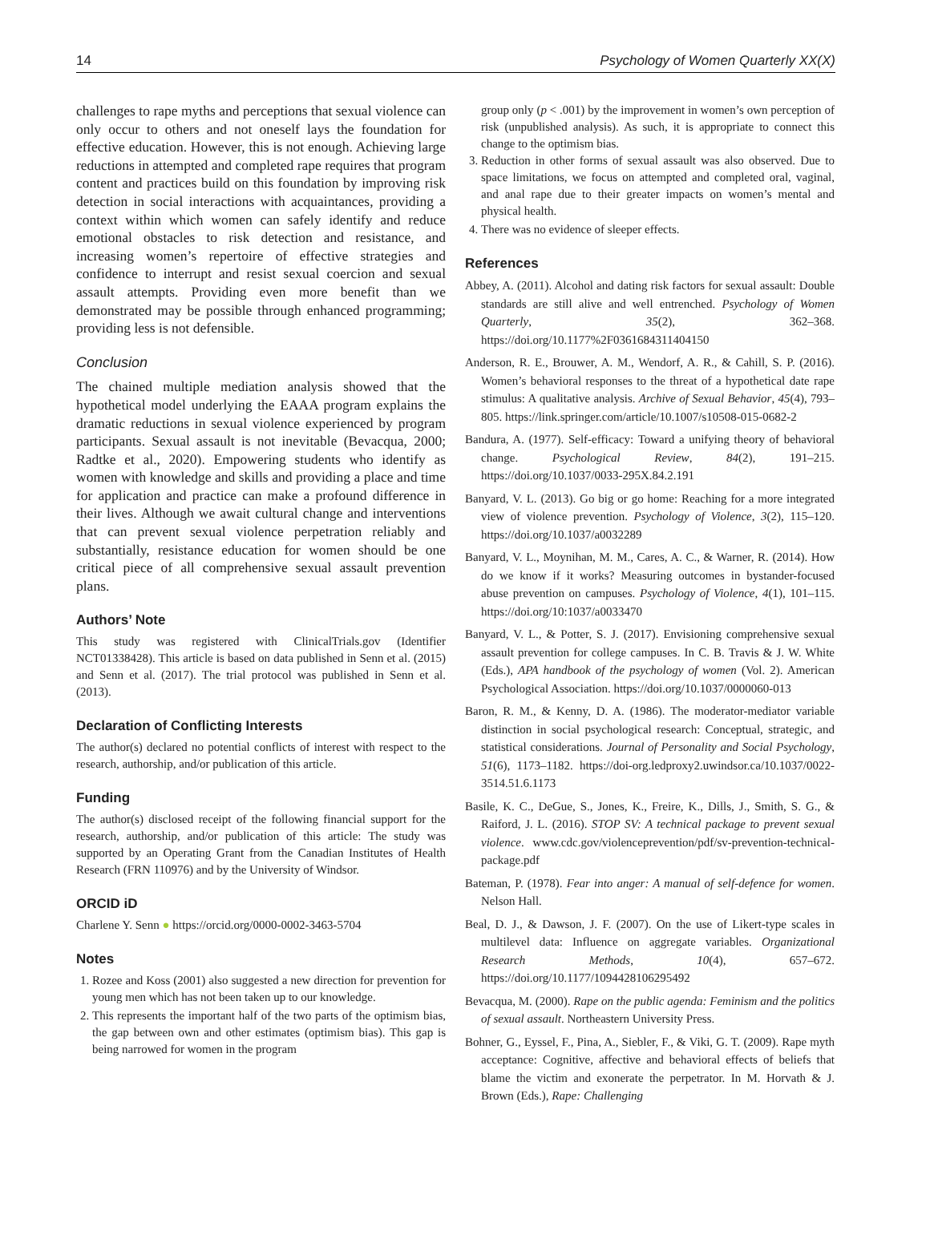14 Psychology of Women Quarterly XX(X)
challenges to rape myths and perceptions that sexual violence can only occur to others and not oneself lays the foundation for effective education. However, this is not enough. Achieving large reductions in attempted and completed rape requires that program content and practices build on this foundation by improving risk detection in social interactions with acquaintances, providing a context within which women can safely identify and reduce emotional obstacles to risk detection and resistance, and increasing women’s repertoire of effective strategies and confidence to interrupt and resist sexual coercion and sexual assault attempts. Providing even more benefit than we demonstrated may be possible through enhanced programming; providing less is not defensible.
Conclusion
The chained multiple mediation analysis showed that the hypothetical model underlying the EAAA program explains the dramatic reductions in sexual violence experienced by program participants. Sexual assault is not inevitable (Bevacqua, 2000; Radtke et al., 2020). Empowering students who identify as women with knowledge and skills and providing a place and time for application and practice can make a profound difference in their lives. Although we await cultural change and interventions that can prevent sexual violence perpetration reliably and substantially, resistance education for women should be one critical piece of all comprehensive sexual assault prevention plans.
Authors’ Note
This study was registered with ClinicalTrials.gov (Identifier NCT01338428). This article is based on data published in Senn et al. (2015) and Senn et al. (2017). The trial protocol was published in Senn et al. (2013).
Declaration of Conflicting Interests
The author(s) declared no potential conflicts of interest with respect to the research, authorship, and/or publication of this article.
Funding
The author(s) disclosed receipt of the following financial support for the research, authorship, and/or publication of this article: The study was supported by an Operating Grant from the Canadian Institutes of Health Research (FRN 110976) and by the University of Windsor.
ORCID iD
Charlene Y. Senn ● https://orcid.org/0000-0002-3463-5704
Notes
1. Rozee and Koss (2001) also suggested a new direction for prevention for young men which has not been taken up to our knowledge.
2. This represents the important half of the two parts of the optimism bias, the gap between own and other estimates (optimism bias). This gap is being narrowed for women in the program
group only (p < .001) by the improvement in women’s own perception of risk (unpublished analysis). As such, it is appropriate to connect this change to the optimism bias.
3. Reduction in other forms of sexual assault was also observed. Due to space limitations, we focus on attempted and completed oral, vaginal, and anal rape due to their greater impacts on women’s mental and physical health.
4. There was no evidence of sleeper effects.
References
Abbey, A. (2011). Alcohol and dating risk factors for sexual assault: Double standards are still alive and well entrenched. Psychology of Women Quarterly, 35(2), 362–368. https://doi.org/10.1177%2F0361684311404150
Anderson, R. E., Brouwer, A. M., Wendorf, A. R., & Cahill, S. P. (2016). Women’s behavioral responses to the threat of a hypothetical date rape stimulus: A qualitative analysis. Archive of Sexual Behavior, 45(4), 793–805. https://link.springer.com/article/10.1007/s10508-015-0682-2
Bandura, A. (1977). Self-efficacy: Toward a unifying theory of behavioral change. Psychological Review, 84(2), 191–215. https://doi.org/10.1037/0033-295X.84.2.191
Banyard, V. L. (2013). Go big or go home: Reaching for a more integrated view of violence prevention. Psychology of Violence, 3(2), 115–120. https://doi.org/10.1037/a0032289
Banyard, V. L., Moynihan, M. M., Cares, A. C., & Warner, R. (2014). How do we know if it works? Measuring outcomes in bystander-focused abuse prevention on campuses. Psychology of Violence, 4(1), 101–115. https://doi.org/10:1037/a0033470
Banyard, V. L., & Potter, S. J. (2017). Envisioning comprehensive sexual assault prevention for college campuses. In C. B. Travis & J. W. White (Eds.), APA handbook of the psychology of women (Vol. 2). American Psychological Association. https://doi.org/10.1037/0000060-013
Baron, R. M., & Kenny, D. A. (1986). The moderator-mediator variable distinction in social psychological research: Conceptual, strategic, and statistical considerations. Journal of Personality and Social Psychology, 51(6), 1173–1182. https://doi-org.ledproxy2.uwindsor.ca/10.1037/0022-3514.51.6.1173
Basile, K. C., DeGue, S., Jones, K., Freire, K., Dills, J., Smith, S. G., & Raiford, J. L. (2016). STOP SV: A technical package to prevent sexual violence. www.cdc.gov/violenceprevention/pdf/sv-prevention-technical-package.pdf
Bateman, P. (1978). Fear into anger: A manual of self-defence for women. Nelson Hall.
Beal, D. J., & Dawson, J. F. (2007). On the use of Likert-type scales in multilevel data: Influence on aggregate variables. Organizational Research Methods, 10(4), 657–672. https://doi.org/10.1177/1094428106295492
Bevacqua, M. (2000). Rape on the public agenda: Feminism and the politics of sexual assault. Northeastern University Press.
Bohner, G., Eyssel, F., Pina, A., Siebler, F., & Viki, G. T. (2009). Rape myth acceptance: Cognitive, affective and behavioral effects of beliefs that blame the victim and exonerate the perpetrator. In M. Horvath & J. Brown (Eds.), Rape: Challenging